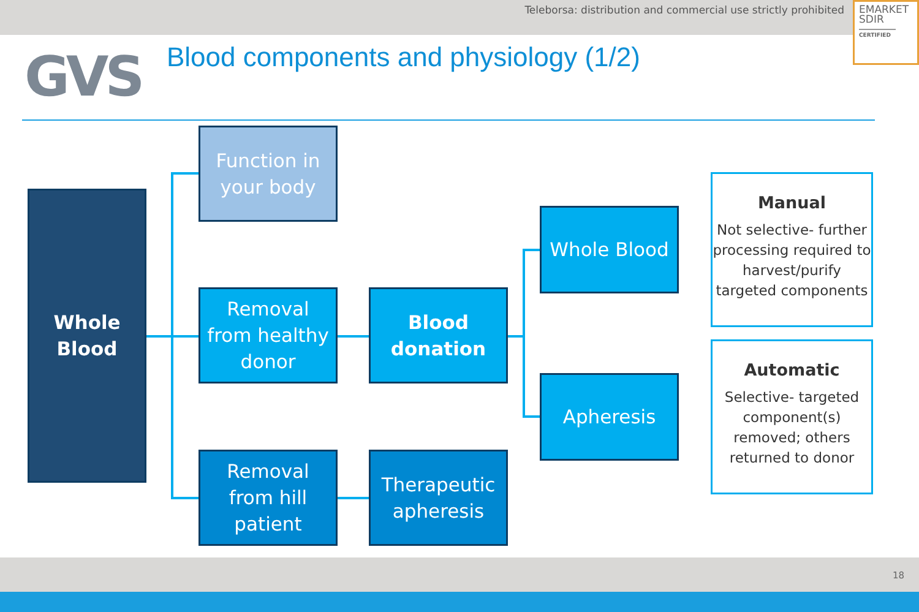Teleborsa: distribution and commercial use strictly prohibited
EMARKET
SDIR
CERTIFIED
GVS
Blood components and physiology (1/2)
Whole
Blood
Function in
your body
Removal
from healthy
donor
Removal
from hill
patient
Blood
donation
Therapeutic
apheresis
Whole Blood
Apheresis
Manual
Not selective- further processing required to harvest/purify targeted components
Automatic
Selective- targeted component(s) removed; others returned to donor
18